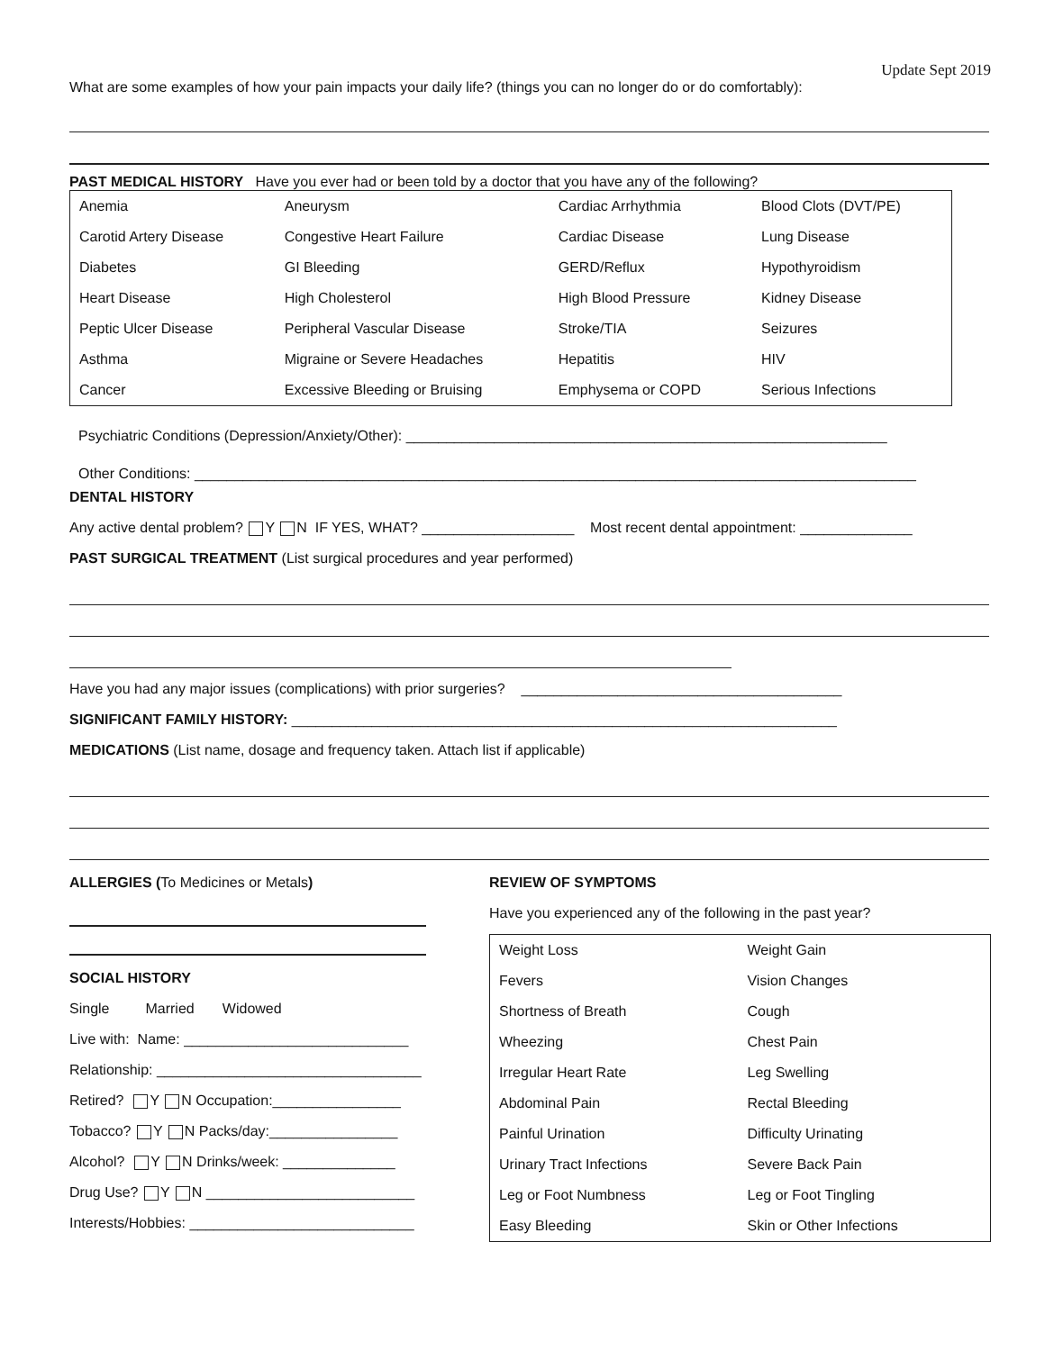Update Sept 2019
What are some examples of how your pain impacts your daily life? (things you can no longer do or do comfortably):
PAST MEDICAL HISTORY Have you ever had or been told by a doctor that you have any of the following?
| Anemia | Aneurysm | Cardiac Arrhythmia | Blood Clots (DVT/PE) |
| Carotid Artery Disease | Congestive Heart Failure | Cardiac Disease | Lung Disease |
| Diabetes | GI Bleeding | GERD/Reflux | Hypothyroidism |
| Heart Disease | High Cholesterol | High Blood Pressure | Kidney Disease |
| Peptic Ulcer Disease | Peripheral Vascular Disease | Stroke/TIA | Seizures |
| Asthma | Migraine or Severe Headaches | Hepatitis | HIV |
| Cancer | Excessive Bleeding or Bruising | Emphysema or COPD | Serious Infections |
Psychiatric Conditions (Depression/Anxiety/Other): ____________________________________________________________
Other Conditions: __________________________________________________________________________________________
DENTAL HISTORY
Any active dental problem? Y N IF YES, WHAT? ___________________ Most recent dental appointment: ______________
PAST SURGICAL TREATMENT (List surgical procedures and year performed)
Have you had any major issues (complications) with prior surgeries? ________________________________________
SIGNIFICANT FAMILY HISTORY: ____________________________________________________________________
MEDICATIONS (List name, dosage and frequency taken. Attach list if applicable)
ALLERGIES (To Medicines or Metals)
SOCIAL HISTORY
Single Married Widowed
Live with: Name: ____________________________
Relationship: _________________________________
Retired? Y N Occupation:________________
Tobacco? Y N Packs/day:________________
Alcohol? Y N Drinks/week: ______________
Drug Use? Y N __________________________
Interests/Hobbies: ____________________________
REVIEW OF SYMPTOMS
Have you experienced any of the following in the past year?
| Weight Loss | Weight Gain |
| Fevers | Vision Changes |
| Shortness of Breath | Cough |
| Wheezing | Chest Pain |
| Irregular Heart Rate | Leg Swelling |
| Abdominal Pain | Rectal Bleeding |
| Painful Urination | Difficulty Urinating |
| Urinary Tract Infections | Severe Back Pain |
| Leg or Foot Numbness | Leg or Foot Tingling |
| Easy Bleeding | Skin or Other Infections |